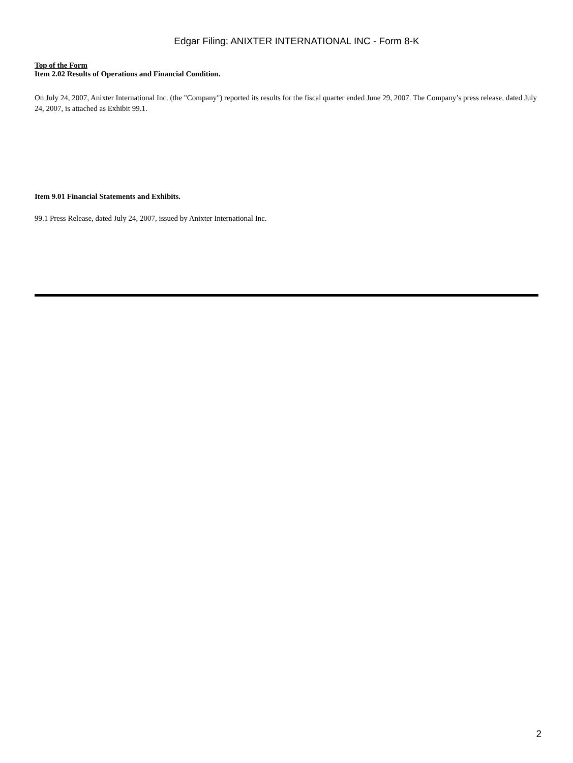Edgar Filing: ANIXTER INTERNATIONAL INC - Form 8-K
Top of the Form
Item 2.02 Results of Operations and Financial Condition.
On July 24, 2007, Anixter International Inc. (the "Company") reported its results for the fiscal quarter ended June 29, 2007. The Company’s press release, dated July 24, 2007, is attached as Exhibit 99.1.
Item 9.01 Financial Statements and Exhibits.
99.1 Press Release, dated July 24, 2007, issued by Anixter International Inc.
2